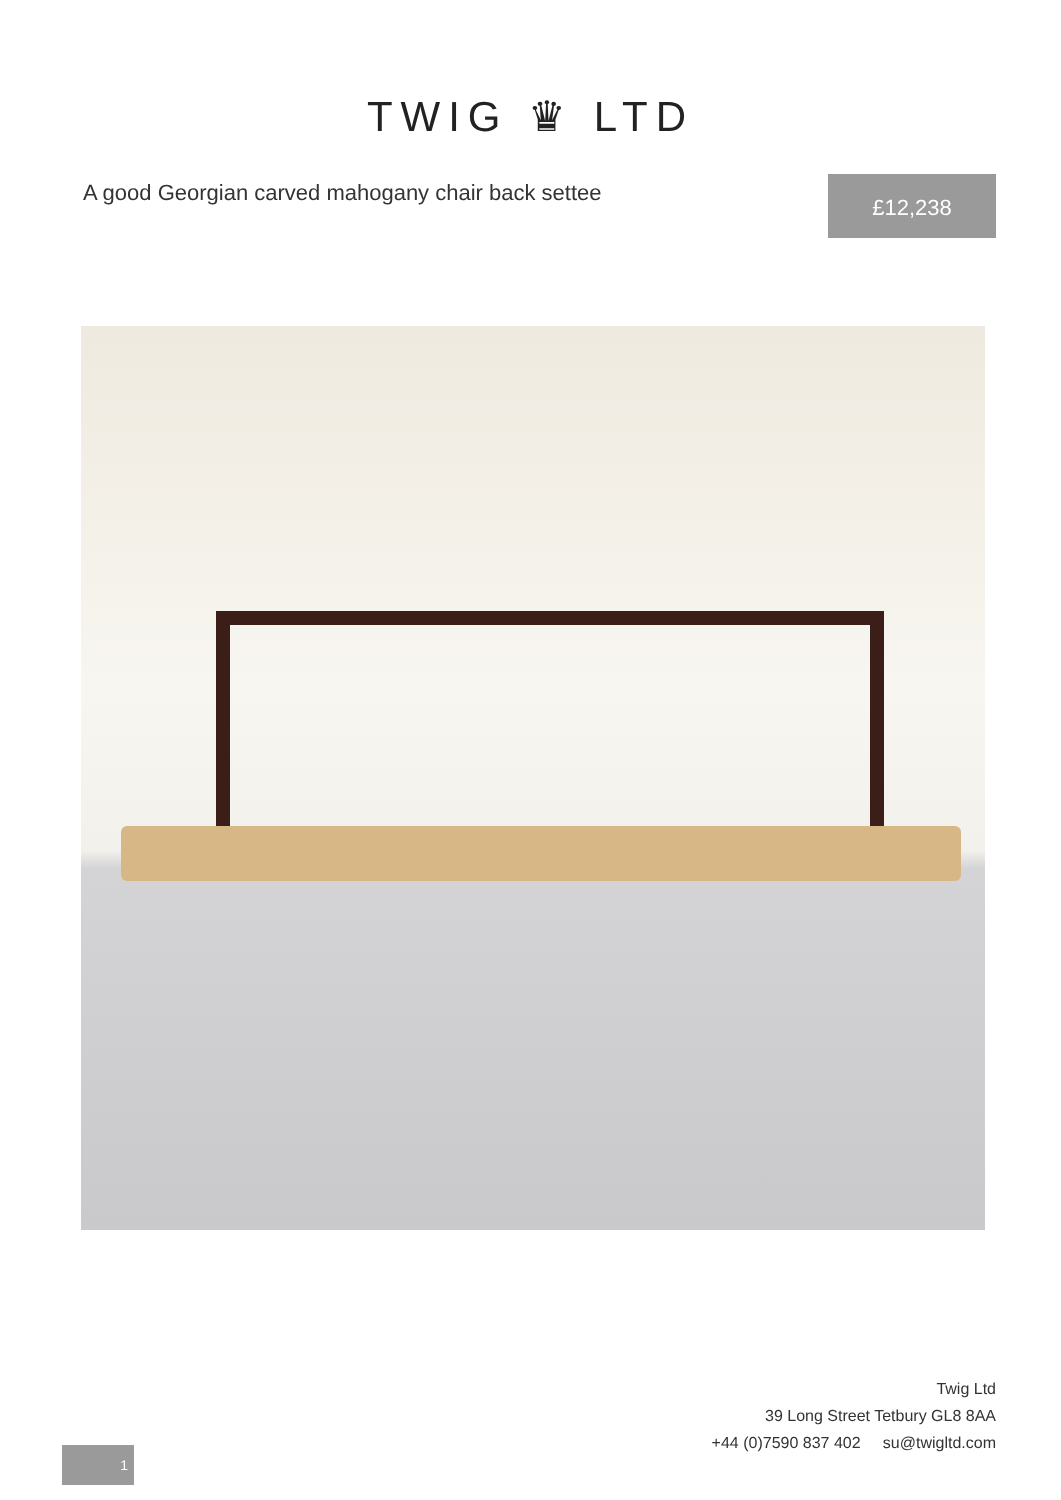TWIG ♛ LTD
A good Georgian carved mahogany chair back settee
£12,238
Twig Ltd
39 Long Street Tetbury GL8 8AA
+44 (0)7590 837 402 su@twigltd.com
1